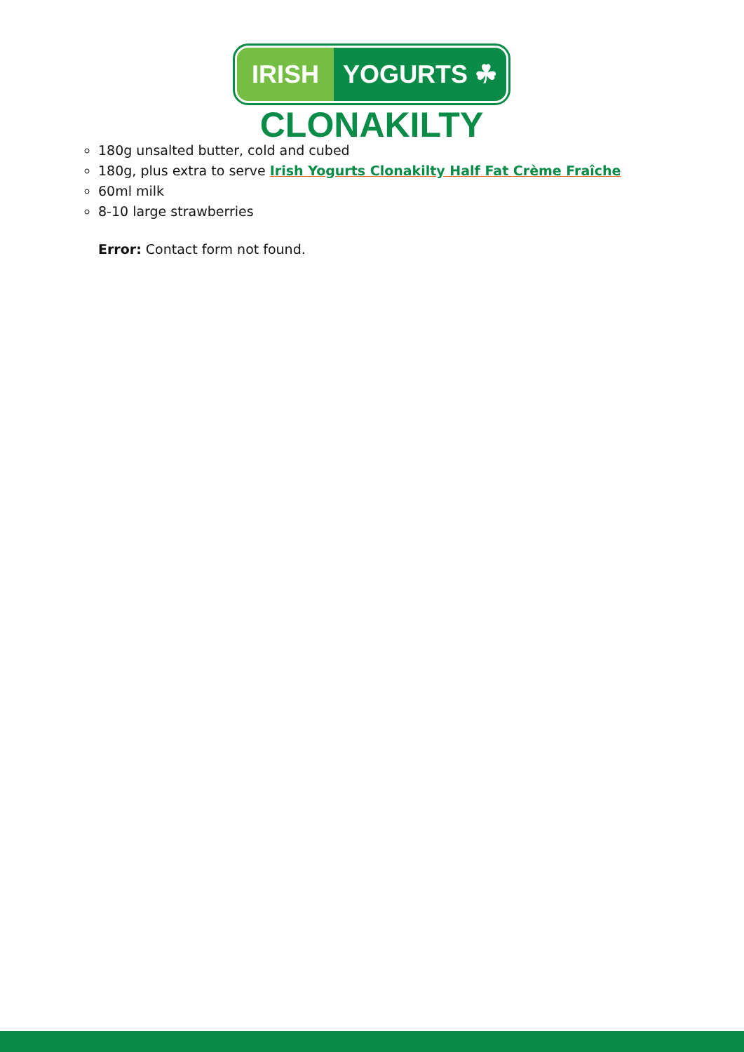IRISH YOGURTS ☘
CLONAKILTY
180g unsalted butter, cold and cubed
180g, plus extra to serve Irish Yogurts Clonakilty Half Fat Crème Fraîche
60ml milk
8-10 large strawberries
Error: Contact form not found.